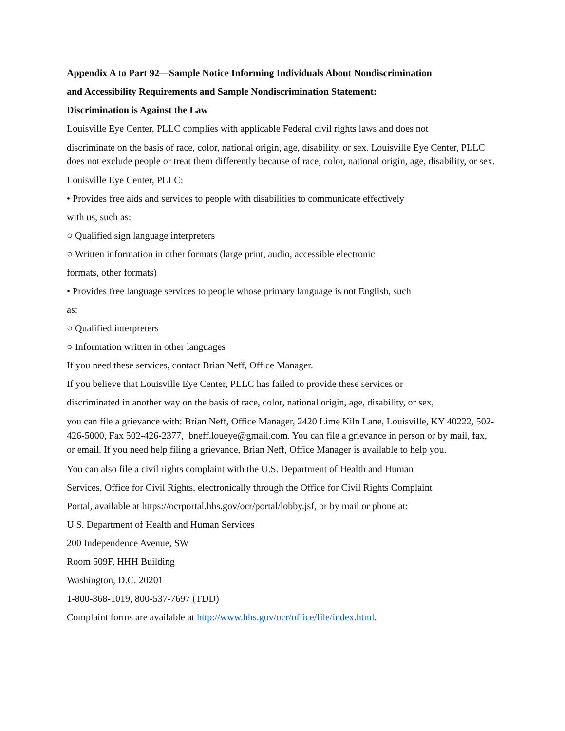Appendix A to Part 92—Sample Notice Informing Individuals About Nondiscrimination
and Accessibility Requirements and Sample Nondiscrimination Statement:
Discrimination is Against the Law
Louisville Eye Center, PLLC complies with applicable Federal civil rights laws and does not
discriminate on the basis of race, color, national origin, age, disability, or sex. Louisville Eye Center, PLLC does not exclude people or treat them differently because of race, color, national origin, age, disability, or sex.
Louisville Eye Center, PLLC:
• Provides free aids and services to people with disabilities to communicate effectively
with us, such as:
○ Qualified sign language interpreters
○ Written information in other formats (large print, audio, accessible electronic
formats, other formats)
• Provides free language services to people whose primary language is not English, such
as:
○ Qualified interpreters
○ Information written in other languages
If you need these services, contact Brian Neff, Office Manager.
If you believe that Louisville Eye Center, PLLC has failed to provide these services or
discriminated in another way on the basis of race, color, national origin, age, disability, or sex,
you can file a grievance with: Brian Neff, Office Manager, 2420 Lime Kiln Lane, Louisville, KY 40222, 502-426-5000, Fax 502-426-2377, bneff.loueye@gmail.com. You can file a grievance in person or by mail, fax, or email. If you need help filing a grievance, Brian Neff, Office Manager is available to help you.
You can also file a civil rights complaint with the U.S. Department of Health and Human
Services, Office for Civil Rights, electronically through the Office for Civil Rights Complaint
Portal, available at https://ocrportal.hhs.gov/ocr/portal/lobby.jsf, or by mail or phone at:
U.S. Department of Health and Human Services
200 Independence Avenue, SW
Room 509F, HHH Building
Washington, D.C. 20201
1-800-368-1019, 800-537-7697 (TDD)
Complaint forms are available at http://www.hhs.gov/ocr/office/file/index.html.